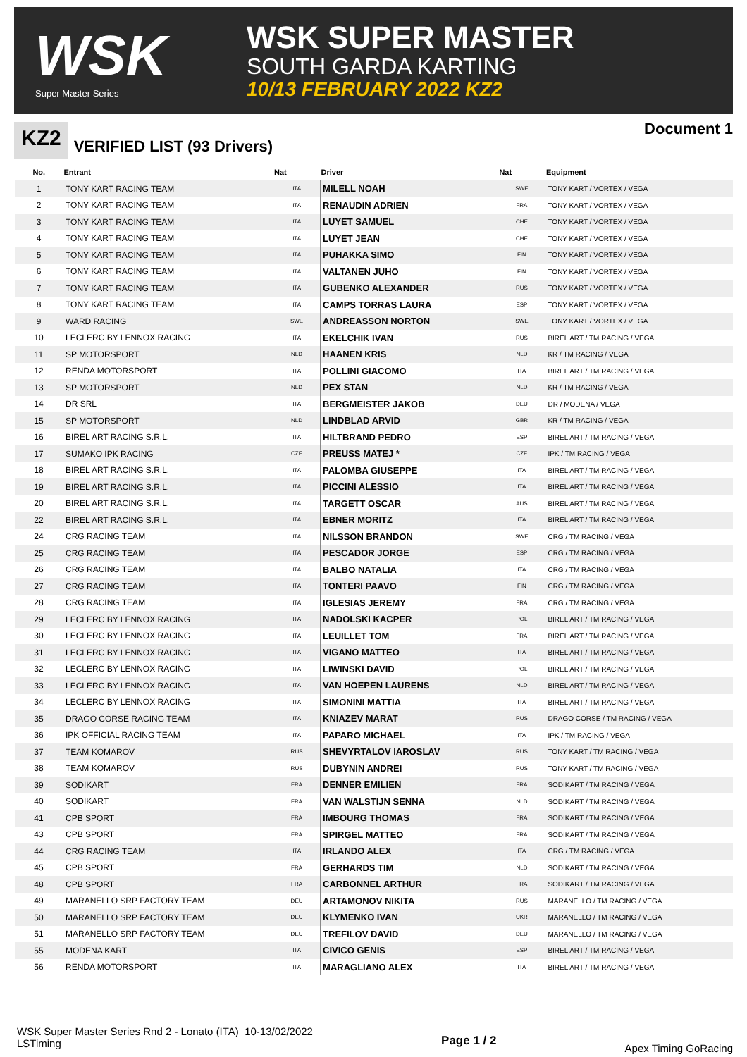WSK
Super Master Series
WSK SUPER MASTER
SOUTH GARDA KARTING
10/13 FEBRUARY 2022 KZ2
KZ2
VERIFIED LIST (93 Drivers)
Document 1
| No. | Entrant | Nat | Driver | Nat | Equipment |
| --- | --- | --- | --- | --- | --- |
| 1 | TONY KART RACING TEAM | ITA | MILELL NOAH | SWE | TONY KART / VORTEX / VEGA |
| 2 | TONY KART RACING TEAM | ITA | RENAUDIN ADRIEN | FRA | TONY KART / VORTEX / VEGA |
| 3 | TONY KART RACING TEAM | ITA | LUYET SAMUEL | CHE | TONY KART / VORTEX / VEGA |
| 4 | TONY KART RACING TEAM | ITA | LUYET JEAN | CHE | TONY KART / VORTEX / VEGA |
| 5 | TONY KART RACING TEAM | ITA | PUHAKKA SIMO | FIN | TONY KART / VORTEX / VEGA |
| 6 | TONY KART RACING TEAM | ITA | VALTANEN JUHO | FIN | TONY KART / VORTEX / VEGA |
| 7 | TONY KART RACING TEAM | ITA | GUBENKO ALEXANDER | RUS | TONY KART / VORTEX / VEGA |
| 8 | TONY KART RACING TEAM | ITA | CAMPS TORRAS LAURA | ESP | TONY KART / VORTEX / VEGA |
| 9 | WARD RACING | SWE | ANDREASSON NORTON | SWE | TONY KART / VORTEX / VEGA |
| 10 | LECLERC BY LENNOX RACING | ITA | EKELCHIK IVAN | RUS | BIREL ART / TM RACING / VEGA |
| 11 | SP MOTORSPORT | NLD | HAANEN KRIS | NLD | KR / TM RACING / VEGA |
| 12 | RENDA MOTORSPORT | ITA | POLLINI GIACOMO | ITA | BIREL ART / TM RACING / VEGA |
| 13 | SP MOTORSPORT | NLD | PEX STAN | NLD | KR / TM RACING / VEGA |
| 14 | DR SRL | ITA | BERGMEISTER JAKOB | DEU | DR / MODENA / VEGA |
| 15 | SP MOTORSPORT | NLD | LINDBLAD ARVID | GBR | KR / TM RACING / VEGA |
| 16 | BIREL ART RACING S.R.L. | ITA | HILTBRAND PEDRO | ESP | BIREL ART / TM RACING / VEGA |
| 17 | SUMAKO IPK RACING | CZE | PREUSS MATEJ * | CZE | IPK / TM RACING / VEGA |
| 18 | BIREL ART RACING S.R.L. | ITA | PALOMBA GIUSEPPE | ITA | BIREL ART / TM RACING / VEGA |
| 19 | BIREL ART RACING S.R.L. | ITA | PICCINI ALESSIO | ITA | BIREL ART / TM RACING / VEGA |
| 20 | BIREL ART RACING S.R.L. | ITA | TARGETT OSCAR | AUS | BIREL ART / TM RACING / VEGA |
| 22 | BIREL ART RACING S.R.L. | ITA | EBNER MORITZ | ITA | BIREL ART / TM RACING / VEGA |
| 24 | CRG RACING TEAM | ITA | NILSSON BRANDON | SWE | CRG / TM RACING / VEGA |
| 25 | CRG RACING TEAM | ITA | PESCADOR JORGE | ESP | CRG / TM RACING / VEGA |
| 26 | CRG RACING TEAM | ITA | BALBO NATALIA | ITA | CRG / TM RACING / VEGA |
| 27 | CRG RACING TEAM | ITA | TONTERI PAAVO | FIN | CRG / TM RACING / VEGA |
| 28 | CRG RACING TEAM | ITA | IGLESIAS JEREMY | FRA | CRG / TM RACING / VEGA |
| 29 | LECLERC BY LENNOX RACING | ITA | NADOLSKI KACPER | POL | BIREL ART / TM RACING / VEGA |
| 30 | LECLERC BY LENNOX RACING | ITA | LEUILLET TOM | FRA | BIREL ART / TM RACING / VEGA |
| 31 | LECLERC BY LENNOX RACING | ITA | VIGANO MATTEO | ITA | BIREL ART / TM RACING / VEGA |
| 32 | LECLERC BY LENNOX RACING | ITA | LIWINSKI DAVID | POL | BIREL ART / TM RACING / VEGA |
| 33 | LECLERC BY LENNOX RACING | ITA | VAN HOEPEN LAURENS | NLD | BIREL ART / TM RACING / VEGA |
| 34 | LECLERC BY LENNOX RACING | ITA | SIMONINI MATTIA | ITA | BIREL ART / TM RACING / VEGA |
| 35 | DRAGO CORSE RACING TEAM | ITA | KNIAZEV MARAT | RUS | DRAGO CORSE / TM RACING / VEGA |
| 36 | IPK OFFICIAL RACING TEAM | ITA | PAPARO MICHAEL | ITA | IPK / TM RACING / VEGA |
| 37 | TEAM KOMAROV | RUS | SHEVYRTALOV IAROSLAV | RUS | TONY KART / TM RACING / VEGA |
| 38 | TEAM KOMAROV | RUS | DUBYNIN ANDREI | RUS | TONY KART / TM RACING / VEGA |
| 39 | SODIKART | FRA | DENNER EMILIEN | FRA | SODIKART / TM RACING / VEGA |
| 40 | SODIKART | FRA | VAN WALSTIJN SENNA | NLD | SODIKART / TM RACING / VEGA |
| 41 | CPB SPORT | FRA | IMBOURG THOMAS | FRA | SODIKART / TM RACING / VEGA |
| 43 | CPB SPORT | FRA | SPIRGEL MATTEO | FRA | SODIKART / TM RACING / VEGA |
| 44 | CRG RACING TEAM | ITA | IRLANDO ALEX | ITA | CRG / TM RACING / VEGA |
| 45 | CPB SPORT | FRA | GERHARDS TIM | NLD | SODIKART / TM RACING / VEGA |
| 48 | CPB SPORT | FRA | CARBONNEL ARTHUR | FRA | SODIKART / TM RACING / VEGA |
| 49 | MARANELLO SRP FACTORY TEAM | DEU | ARTAMONOV NIKITA | RUS | MARANELLO / TM RACING / VEGA |
| 50 | MARANELLO SRP FACTORY TEAM | DEU | KLYMENKO IVAN | UKR | MARANELLO / TM RACING / VEGA |
| 51 | MARANELLO SRP FACTORY TEAM | DEU | TREFILOV DAVID | DEU | MARANELLO / TM RACING / VEGA |
| 55 | MODENA KART | ITA | CIVICO GENIS | ESP | BIREL ART / TM RACING / VEGA |
| 56 | RENDA MOTORSPORT | ITA | MARAGLIANO ALEX | ITA | BIREL ART / TM RACING / VEGA |
WSK Super Master Series Rnd 2 - Lonato (ITA) 10-13/02/2022
LSTiming
Page 1 / 2
Apex Timing GoRacing